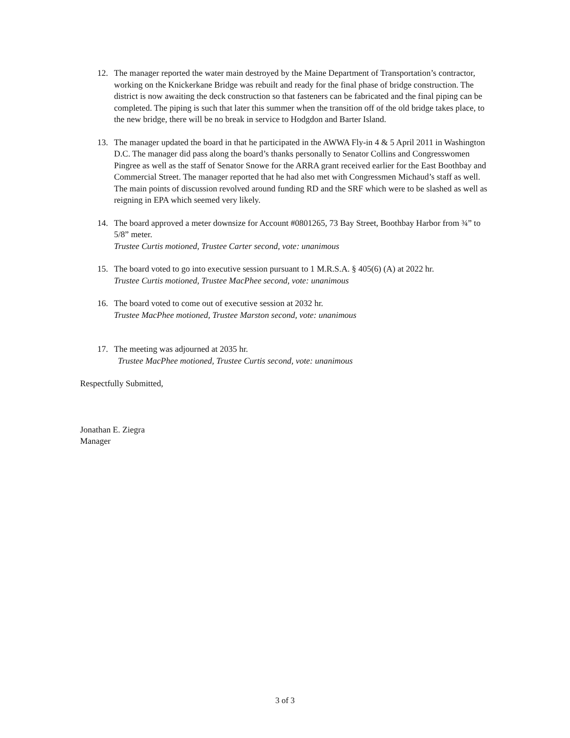12. The manager reported the water main destroyed by the Maine Department of Transportation’s contractor, working on the Knickerkane Bridge was rebuilt and ready for the final phase of bridge construction. The district is now awaiting the deck construction so that fasteners can be fabricated and the final piping can be completed. The piping is such that later this summer when the transition off of the old bridge takes place, to the new bridge, there will be no break in service to Hodgdon and Barter Island.
13. The manager updated the board in that he participated in the AWWA Fly-in 4 & 5 April 2011 in Washington D.C. The manager did pass along the board’s thanks personally to Senator Collins and Congresswomen Pingree as well as the staff of Senator Snowe for the ARRA grant received earlier for the East Boothbay and Commercial Street. The manager reported that he had also met with Congressmen Michaud’s staff as well. The main points of discussion revolved around funding RD and the SRF which were to be slashed as well as reigning in EPA which seemed very likely.
14. The board approved a meter downsize for Account #0801265, 73 Bay Street, Boothbay Harbor from ¾” to 5/8” meter.
Trustee Curtis motioned, Trustee Carter second, vote: unanimous
15. The board voted to go into executive session pursuant to 1 M.R.S.A. § 405(6) (A) at 2022 hr.
Trustee Curtis motioned, Trustee MacPhee second, vote: unanimous
16. The board voted to come out of executive session at 2032 hr.
Trustee MacPhee motioned, Trustee Marston second, vote: unanimous
17. The meeting was adjourned at 2035 hr.
Trustee MacPhee motioned, Trustee Curtis second, vote: unanimous
Respectfully Submitted,
Jonathan E. Ziegra
Manager
3 of 3